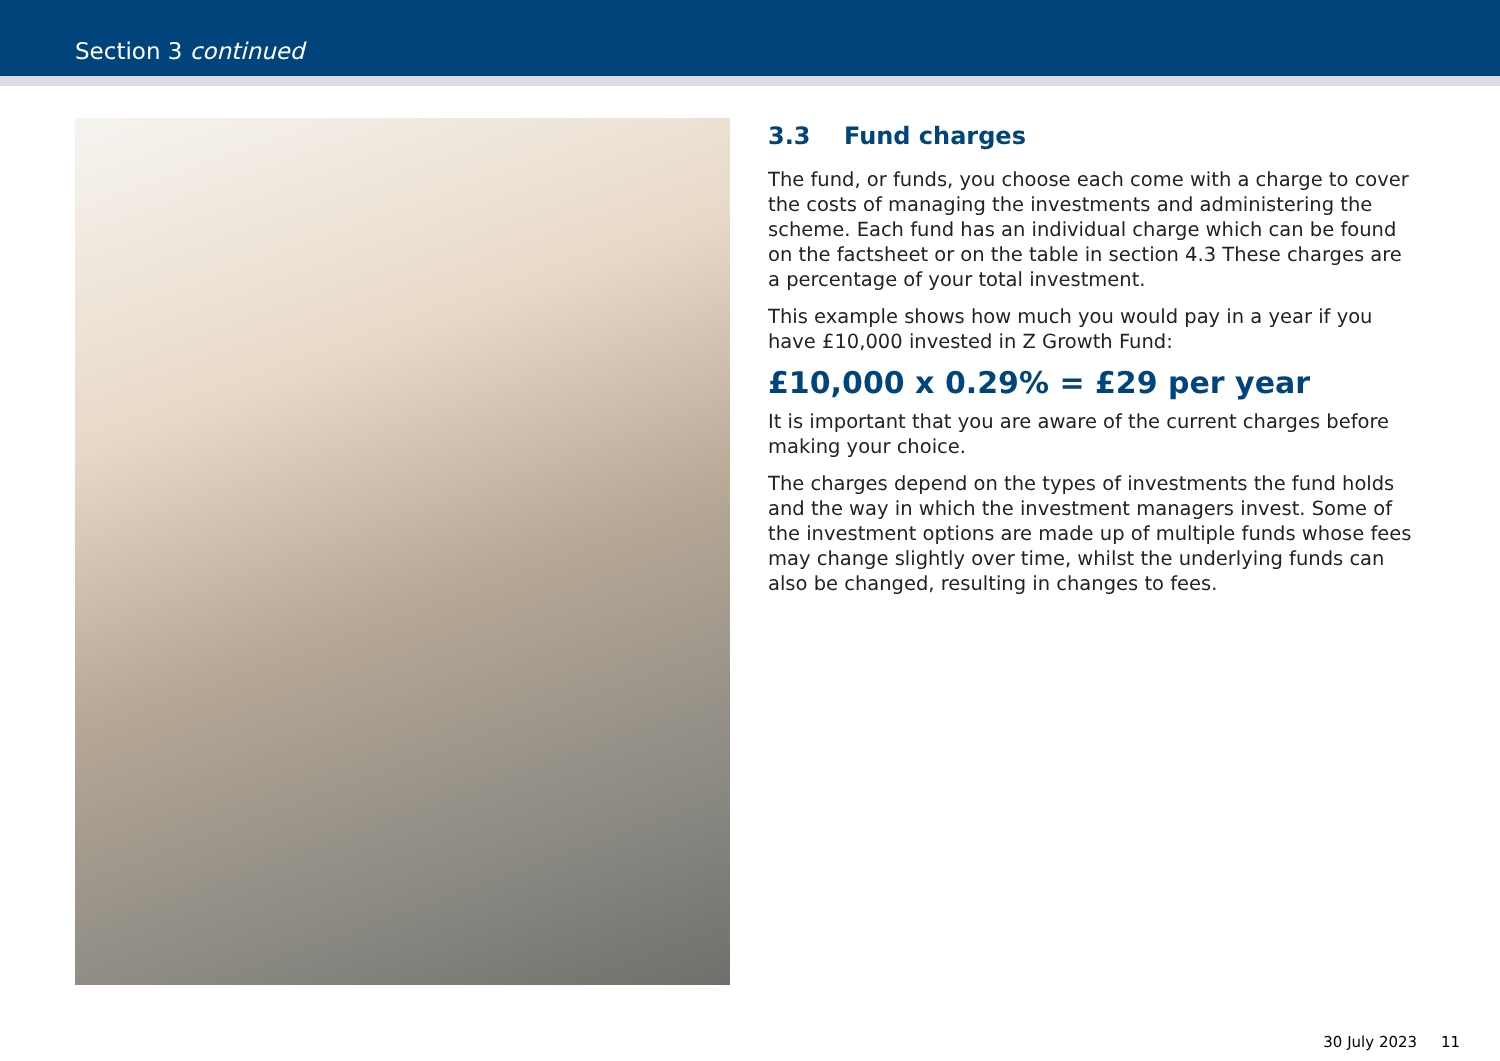Section 3 continued
3.3 Fund charges
The fund, or funds, you choose each come with a charge to cover the costs of managing the investments and administering the scheme. Each fund has an individual charge which can be found on the factsheet or on the table in section 4.3 These charges are a percentage of your total investment.
This example shows how much you would pay in a year if you have £10,000 invested in Z Growth Fund:
£10,000 x 0.29% = £29 per year
It is important that you are aware of the current charges before making your choice.
The charges depend on the types of investments the fund holds and the way in which the investment managers invest. Some of the investment options are made up of multiple funds whose fees may change slightly over time, whilst the underlying funds can also be changed, resulting in changes to fees.
30 July 2023 11